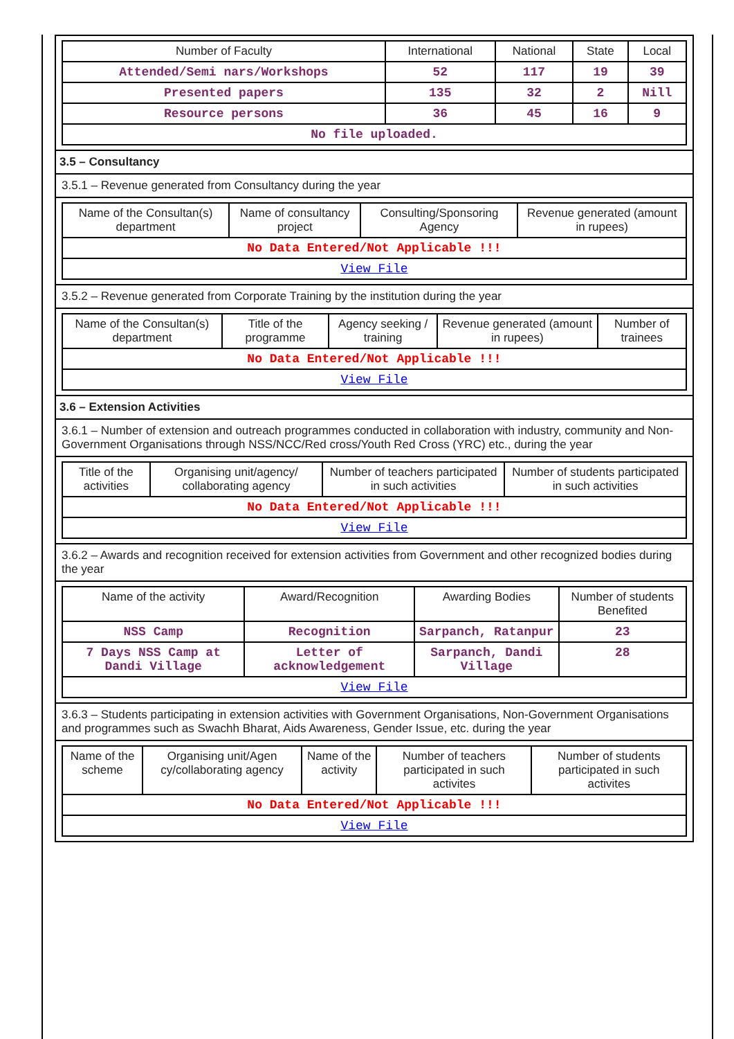| Number of Faculty | International | National | State | Local |
| --- | --- | --- | --- | --- |
| Attended/Semi nars/Workshops | 52 | 117 | 19 | 39 |
| Presented papers | 135 | 32 | 2 | Nill |
| Resource persons | 36 | 45 | 16 | 9 |
| No file uploaded. | | | | |
3.5 – Consultancy
3.5.1 – Revenue generated from Consultancy during the year
| Name of the Consultan(s) department | Name of consultancy project | Consulting/Sponsoring Agency | Revenue generated (amount in rupees) |
| --- | --- | --- | --- |
| No Data Entered/Not Applicable !!! | | | |
| View File | | | |
3.5.2 – Revenue generated from Corporate Training by the institution during the year
| Name of the Consultan(s) department | Title of the programme | Agency seeking / training | Revenue generated (amount in rupees) | Number of trainees |
| --- | --- | --- | --- | --- |
| No Data Entered/Not Applicable !!! | | | | |
| View File | | | | |
3.6 – Extension Activities
3.6.1 – Number of extension and outreach programmes conducted in collaboration with industry, community and Non- Government Organisations through NSS/NCC/Red cross/Youth Red Cross (YRC) etc., during the year
| Title of the activities | Organising unit/agency/ collaborating agency | Number of teachers participated in such activities | Number of students participated in such activities |
| --- | --- | --- | --- |
| No Data Entered/Not Applicable !!! | | | |
| View File | | | |
3.6.2 – Awards and recognition received for extension activities from Government and other recognized bodies during the year
| Name of the activity | Award/Recognition | Awarding Bodies | Number of students Benefited |
| --- | --- | --- | --- |
| NSS Camp | Recognition | Sarpanch, Ratanpur | 23 |
| 7 Days NSS Camp at Dandi Village | Letter of acknowledgement | Sarpanch, Dandi Village | 28 |
| View File | | | |
3.6.3 – Students participating in extension activities with Government Organisations, Non-Government Organisations and programmes such as Swachh Bharat, Aids Awareness, Gender Issue, etc. during the year
| Name of the scheme | Organising unit/Agen cy/collaborating agency | Name of the activity | Number of teachers participated in such activites | Number of students participated in such activites |
| --- | --- | --- | --- | --- |
| No Data Entered/Not Applicable !!! | | | | |
| View File | | | | |